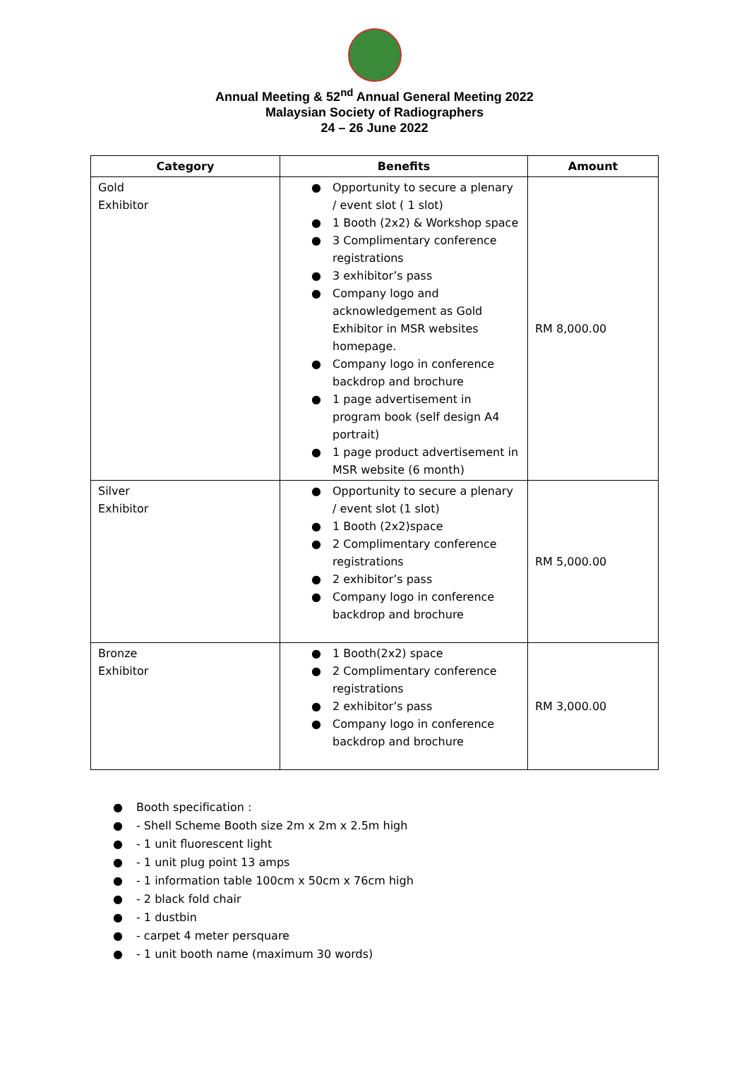Annual Meeting & 52<sup>nd</sup> Annual General Meeting 2022
Malaysian Society of Radiographers
24 – 26 June 2022
| Category | Benefits | Amount |
| --- | --- | --- |
| Gold Exhibitor | ● Opportunity to secure a plenary / event slot ( 1 slot) ● 1 Booth (2x2) & Workshop space ● 3 Complimentary conference registrations ● 3 exhibitor’s pass ● Company logo and acknowledgement as Gold Exhibitor in MSR websites homepage. ● Company logo in conference backdrop and brochure ● 1 page advertisement in program book (self design A4 portrait) ● 1 page product advertisement in MSR website (6 month) | RM 8,000.00 |
| Silver Exhibitor | ● Opportunity to secure a plenary / event slot (1 slot) ● 1 Booth (2x2)space ● 2 Complimentary conference registrations ● 2 exhibitor’s pass ● Company logo in conference backdrop and brochure | RM 5,000.00 |
| Bronze Exhibitor | ● 1 Booth(2x2) space ● 2 Complimentary conference registrations ● 2 exhibitor’s pass ● Company logo in conference backdrop and brochure | RM 3,000.00 |
● Booth specification :
● - Shell Scheme Booth size 2m x 2m x 2.5m high
● - 1 unit fluorescent light
● - 1 unit plug point 13 amps
● - 1 information table 100cm x 50cm x 76cm high
● - 2 black fold chair
● - 1 dustbin
● - carpet 4 meter persquare
● - 1 unit booth name (maximum 30 words)